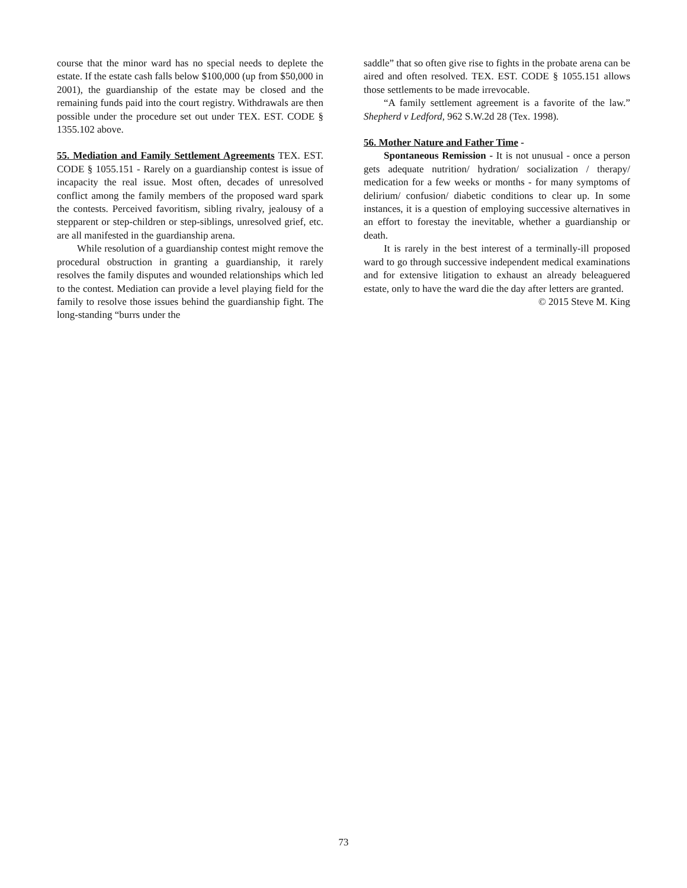course that the minor ward has no special needs to deplete the estate. If the estate cash falls below $100,000 (up from $50,000 in 2001), the guardianship of the estate may be closed and the remaining funds paid into the court registry. Withdrawals are then possible under the procedure set out under TEX. EST. CODE § 1355.102 above.
55. Mediation and Family Settlement Agreements TEX. EST. CODE § 1055.151 - Rarely on a guardianship contest is issue of incapacity the real issue. Most often, decades of unresolved conflict among the family members of the proposed ward spark the contests. Perceived favoritism, sibling rivalry, jealousy of a stepparent or step-children or step-siblings, unresolved grief, etc. are all manifested in the guardianship arena.
While resolution of a guardianship contest might remove the procedural obstruction in granting a guardianship, it rarely resolves the family disputes and wounded relationships which led to the contest. Mediation can provide a level playing field for the family to resolve those issues behind the guardianship fight. The long-standing “burrs under the
saddle” that so often give rise to fights in the probate arena can be aired and often resolved. TEX. EST. CODE § 1055.151 allows those settlements to be made irrevocable.
“A family settlement agreement is a favorite of the law.” Shepherd v Ledford, 962 S.W.2d 28 (Tex. 1998).
56. Mother Nature and Father Time -
Spontaneous Remission - It is not unusual - once a person gets adequate nutrition/ hydration/ socialization / therapy/ medication for a few weeks or months - for many symptoms of delirium/ confusion/ diabetic conditions to clear up. In some instances, it is a question of employing successive alternatives in an effort to forestay the inevitable, whether a guardianship or death.
It is rarely in the best interest of a terminally-ill proposed ward to go through successive independent medical examinations and for extensive litigation to exhaust an already beleaguered estate, only to have the ward die the day after letters are granted.
© 2015 Steve M. King
73